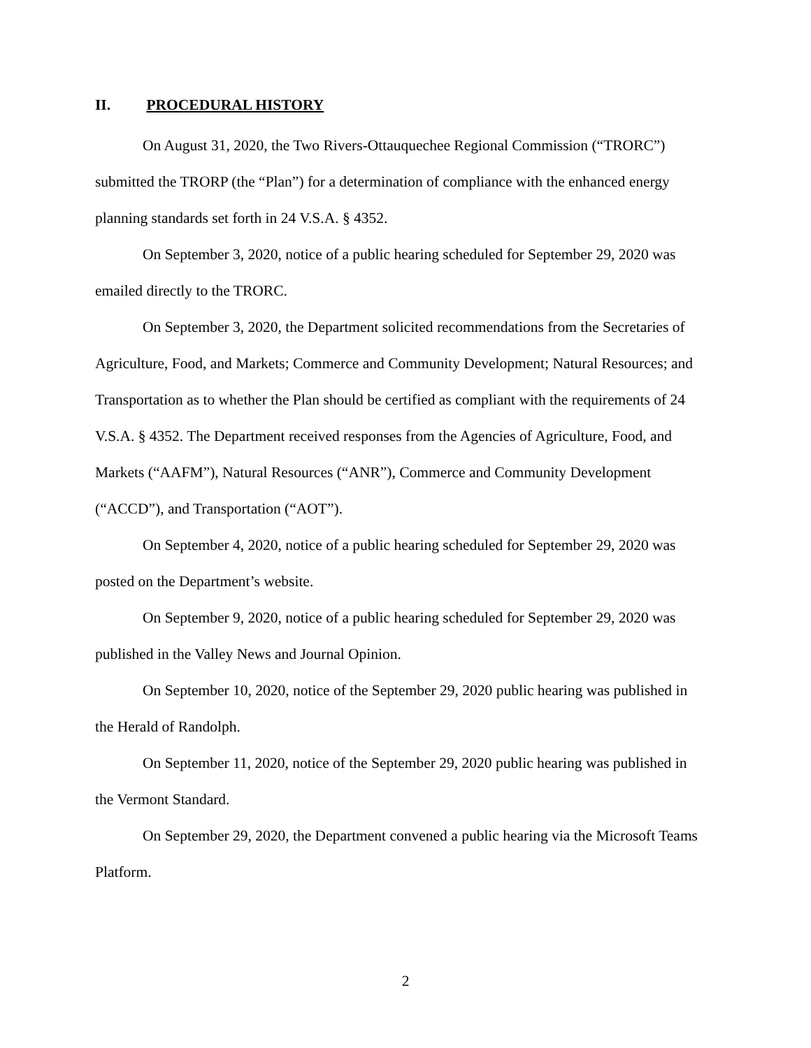II. PROCEDURAL HISTORY
On August 31, 2020, the Two Rivers-Ottauquechee Regional Commission (“TRORC”) submitted the TRORP (the “Plan”) for a determination of compliance with the enhanced energy planning standards set forth in 24 V.S.A. § 4352.
On September 3, 2020, notice of a public hearing scheduled for September 29, 2020 was emailed directly to the TRORC.
On September 3, 2020, the Department solicited recommendations from the Secretaries of Agriculture, Food, and Markets; Commerce and Community Development; Natural Resources; and Transportation as to whether the Plan should be certified as compliant with the requirements of 24 V.S.A. § 4352. The Department received responses from the Agencies of Agriculture, Food, and Markets (“AAFM”), Natural Resources (“ANR”), Commerce and Community Development (“ACCD”), and Transportation (“AOT”).
On September 4, 2020, notice of a public hearing scheduled for September 29, 2020 was posted on the Department’s website.
On September 9, 2020, notice of a public hearing scheduled for September 29, 2020 was published in the Valley News and Journal Opinion.
On September 10, 2020, notice of the September 29, 2020 public hearing was published in the Herald of Randolph.
On September 11, 2020, notice of the September 29, 2020 public hearing was published in the Vermont Standard.
On September 29, 2020, the Department convened a public hearing via the Microsoft Teams Platform.
2